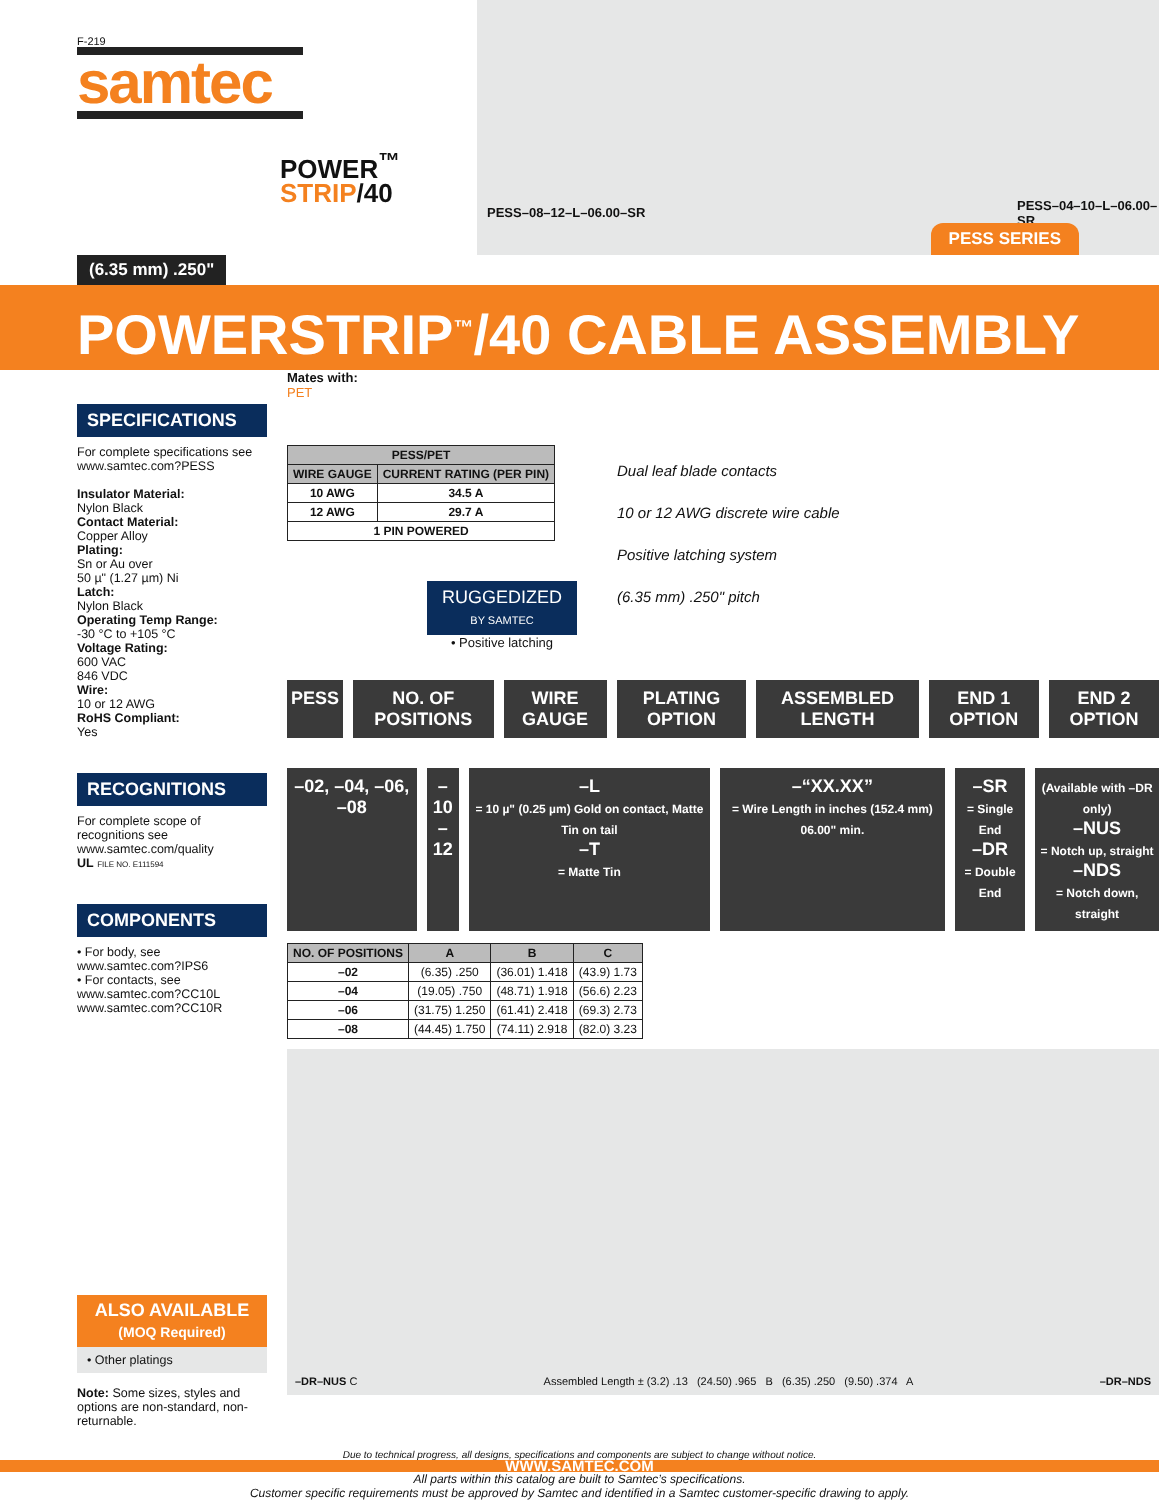F-219
samtec
POWER<sup>™</sup>
STRIP/40
PESS–08–12–L–06.00–SR PESS–04–10–L–06.00–SR
PESS SERIES
(6.35 mm) .250"
POWERSTRIP<sup>™</sup>/40 CABLE ASSEMBLY
SPECIFICATIONS
For complete specifications see www.samtec.com?PESS
Insulator Material:
Nylon Black
Contact Material:
Copper Alloy
Plating:
Sn or Au over
50 µ" (1.27 µm) Ni
Latch:
Nylon Black
Operating Temp Range:
-30 °C to +105 °C
Voltage Rating:
600 VAC
846 VDC
Wire:
10 or 12 AWG
RoHS Compliant:
Yes
RECOGNITIONS
For complete scope of recognitions see www.samtec.com/quality
UL FILE NO. E111594
COMPONENTS
• For body, see www.samtec.com?IPS6
• For contacts, see www.samtec.com?CC10L www.samtec.com?CC10R
ALSO AVAILABLE
(MOQ Required)
• Other platings
Note: Some sizes, styles and options are non-standard, non-returnable.
Mates with:
PET
| PESS/PET | |
| --- | --- |
| WIRE GAUGE | CURRENT RATING (PER PIN) |
| 10 AWG | 34.5 A |
| 12 AWG | 29.7 A |
| 1 PIN POWERED | |
RUGGEDIZED
BY SAMTEC
• Positive latching
Dual leaf blade contacts
10 or 12 AWG discrete wire cable
Positive latching system
(6.35 mm) .250" pitch
PESS NO. OF POSITIONS WIRE GAUGE PLATING OPTION ASSEMBLED LENGTH END 1 OPTION END 2 OPTION
–02, –04, –06, –08 –10
–12
–L
= 10 µ" (0.25 µm) Gold on contact, Matte Tin on tail
–T
= Matte Tin
–“XX.XX”
= Wire Length in inches (152.4 mm) 06.00" min.
–SR
= Single End
–DR
= Double End
(Available with –DR only)
–NUS
= Notch up, straight
–NDS
= Notch down, straight
| NO. OF POSITIONS | A | B | C |
| --- | --- | --- | --- |
| –02 | (6.35) .250 | (36.01) 1.418 | (43.9) 1.73 |
| –04 | (19.05) .750 | (48.71) 1.918 | (56.6) 2.23 |
| –06 | (31.75) 1.250 | (61.41) 2.418 | (69.3) 2.73 |
| –08 | (44.45) 1.750 | (74.11) 2.918 | (82.0) 3.23 |
–DR–NUS C Assembled Length ± (3.2) .13 (24.50) .965 B (6.35) .250 (9.50) .374 A –DR–NDS
Due to technical progress, all designs, specifications and components are subject to change without notice.
WWW.SAMTEC.COM
All parts within this catalog are built to Samtec’s specifications.
Customer specific requirements must be approved by Samtec and identified in a Samtec customer-specific drawing to apply.